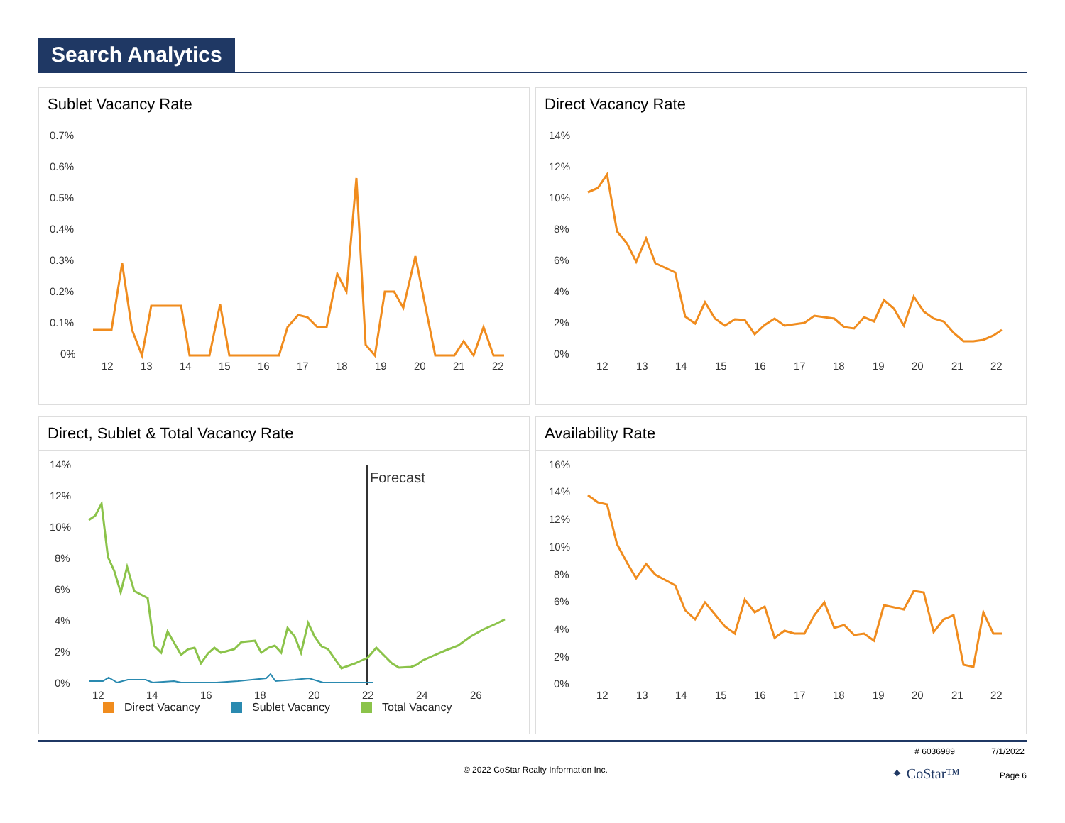Search Analytics
Sublet Vacancy Rate
0.7%
0.6%
0.5%
0.4%
0.3%
0.2%
0.1%
0%
12
13
14
15
16
17
18
19
20
21
22
Direct Vacancy Rate
14%
12%
10%
8%
6%
4%
2%
0%
12
13
14
15
16
17
18
19
20
21
22
Direct, Sublet & Total Vacancy Rate
14%
12%
10%
8%
6%
4%
2%
0%
12
14
16
18
20
22
24
26
Forecast
Direct Vacancy
Sublet Vacancy
Total Vacancy
Availability Rate
16%
14%
12%
10%
8%
6%
4%
2%
0%
12
13
14
15
16
17
18
19
20
21
22
# 6036989 7/1/2022
© 2022 CoStar Realty Information Inc. ✦ CoStar™ Page 6